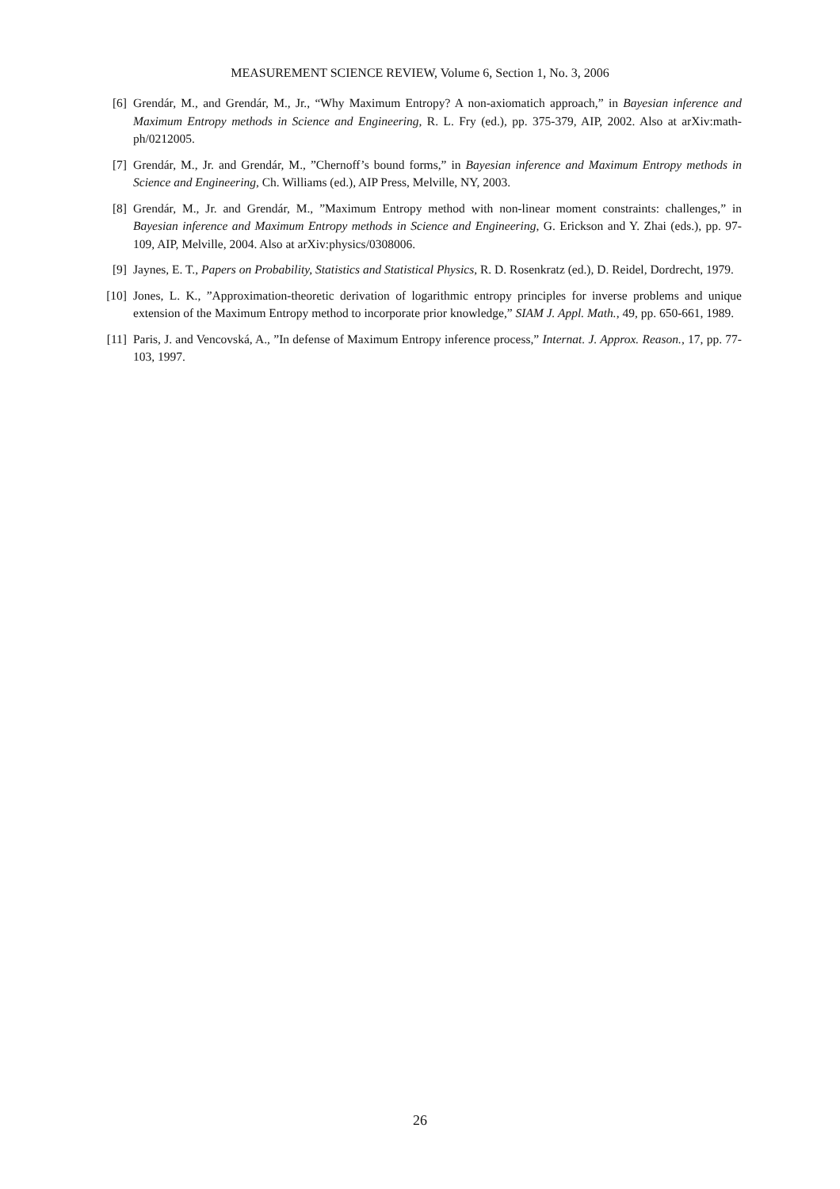MEASUREMENT SCIENCE REVIEW, Volume 6, Section 1, No. 3, 2006
[6] Grendár, M., and Grendár, M., Jr., “Why Maximum Entropy? A non-axiomatich approach,” in Bayesian inference and Maximum Entropy methods in Science and Engineering, R. L. Fry (ed.), pp. 375-379, AIP, 2002. Also at arXiv:math-ph/0212005.
[7] Grendár, M., Jr. and Grendár, M., ”Chernoff’s bound forms,” in Bayesian inference and Maximum Entropy methods in Science and Engineering, Ch. Williams (ed.), AIP Press, Melville, NY, 2003.
[8] Grendár, M., Jr. and Grendár, M., ”Maximum Entropy method with non-linear moment constraints: challenges,” in Bayesian inference and Maximum Entropy methods in Science and Engineering, G. Erickson and Y. Zhai (eds.), pp. 97-109, AIP, Melville, 2004. Also at arXiv:physics/0308006.
[9] Jaynes, E. T., Papers on Probability, Statistics and Statistical Physics, R. D. Rosenkratz (ed.), D. Reidel, Dordrecht, 1979.
[10] Jones, L. K., ”Approximation-theoretic derivation of logarithmic entropy principles for inverse problems and unique extension of the Maximum Entropy method to incorporate prior knowledge,” SIAM J. Appl. Math., 49, pp. 650-661, 1989.
[11] Paris, J. and Vencovská, A., ”In defense of Maximum Entropy inference process,” Internat. J. Approx. Reason., 17, pp. 77-103, 1997.
26